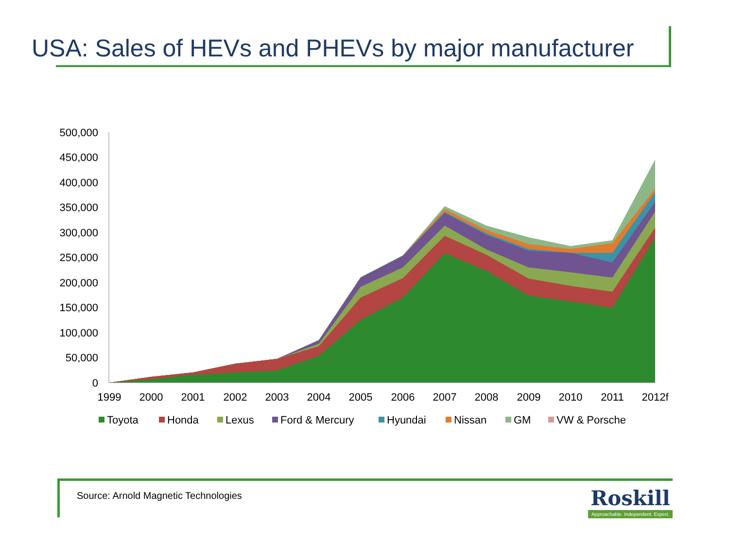USA: Sales of HEVs and PHEVs by major manufacturer
500,000
450,000
400,000
350,000
300,000
250,000
200,000
150,000
100,000
50,000
0
1999
2000
2001
2002
2003
2004
2005
2006
2007
2008
2009
2010
2011
2012f
Toyota
Honda
Lexus
Ford & Mercury
Hyundai
Nissan
GM
VW & Porsche
Source: Arnold Magnetic Technologies
Roskill
Approachable. Independent. Expert.